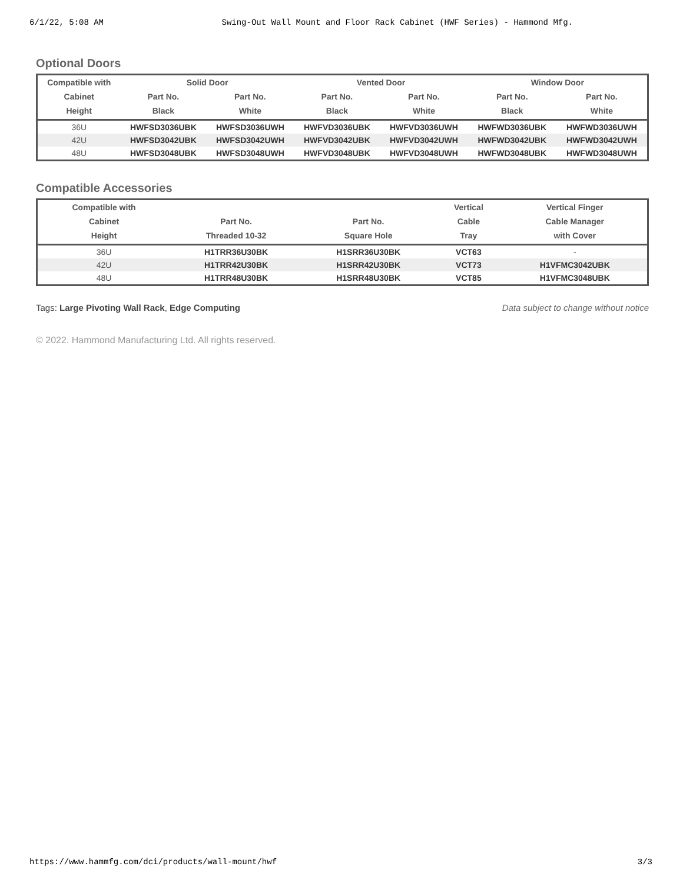6/1/22, 5:08 AM Swing-Out Wall Mount and Floor Rack Cabinet (HWF Series) - Hammond Mfg.
Optional Doors
| Compatible with | Solid Door | | Vented Door | | Window Door | |
| --- | --- | --- | --- | --- | --- | --- |
| Cabinet | Part No. | Part No. | Part No. | Part No. | Part No. | Part No. |
| Height | Black | White | Black | White | Black | White |
| 36U | HWFSD3036UBK | HWFSD3036UWH | HWFVD3036UBK | HWFVD3036UWH | HWFWD3036UBK | HWFWD3036UWH |
| 42U | HWFSD3042UBK | HWFSD3042UWH | HWFVD3042UBK | HWFVD3042UWH | HWFWD3042UBK | HWFWD3042UWH |
| 48U | HWFSD3048UBK | HWFSD3048UWH | HWFVD3048UBK | HWFVD3048UWH | HWFWD3048UBK | HWFWD3048UWH |
Compatible Accessories
| Compatible with | | | Vertical | Vertical Finger |
| --- | --- | --- | --- | --- |
| Cabinet | Part No. | Part No. | Cable | Cable Manager |
| Height | Threaded 10-32 | Square Hole | Tray | with Cover |
| 36U | H1TRR36U30BK | H1SRR36U30BK | VCT63 | - |
| 42U | H1TRR42U30BK | H1SRR42U30BK | VCT73 | H1VFMC3042UBK |
| 48U | H1TRR48U30BK | H1SRR48U30BK | VCT85 | H1VFMC3048UBK |
Tags: Large Pivoting Wall Rack, Edge Computing Data subject to change without notice
© 2022. Hammond Manufacturing Ltd. All rights reserved.
https://www.hammfg.com/dci/products/wall-mount/hwf 3/3